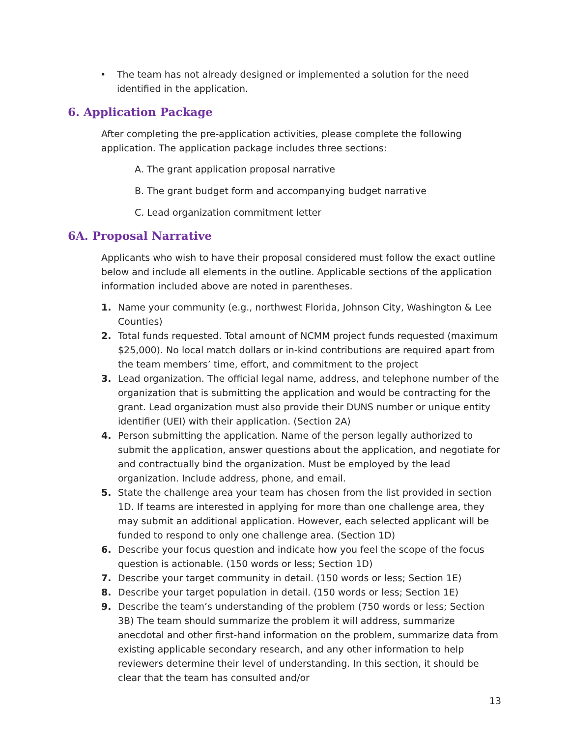• The team has not already designed or implemented a solution for the need identified in the application.
6. Application Package
After completing the pre-application activities, please complete the following application. The application package includes three sections:
A. The grant application proposal narrative
B. The grant budget form and accompanying budget narrative
C. Lead organization commitment letter
6A. Proposal Narrative
Applicants who wish to have their proposal considered must follow the exact outline below and include all elements in the outline. Applicable sections of the application information included above are noted in parentheses.
1. Name your community (e.g., northwest Florida, Johnson City, Washington & Lee Counties)
2. Total funds requested. Total amount of NCMM project funds requested (maximum $25,000). No local match dollars or in-kind contributions are required apart from the team members’ time, effort, and commitment to the project
3. Lead organization. The official legal name, address, and telephone number of the organization that is submitting the application and would be contracting for the grant. Lead organization must also provide their DUNS number or unique entity identifier (UEI) with their application. (Section 2A)
4. Person submitting the application. Name of the person legally authorized to submit the application, answer questions about the application, and negotiate for and contractually bind the organization. Must be employed by the lead organization. Include address, phone, and email.
5. State the challenge area your team has chosen from the list provided in section 1D. If teams are interested in applying for more than one challenge area, they may submit an additional application. However, each selected applicant will be funded to respond to only one challenge area. (Section 1D)
6. Describe your focus question and indicate how you feel the scope of the focus question is actionable. (150 words or less; Section 1D)
7. Describe your target community in detail. (150 words or less; Section 1E)
8. Describe your target population in detail. (150 words or less; Section 1E)
9. Describe the team’s understanding of the problem (750 words or less; Section 3B) The team should summarize the problem it will address, summarize anecdotal and other first-hand information on the problem, summarize data from existing applicable secondary research, and any other information to help reviewers determine their level of understanding. In this section, it should be clear that the team has consulted and/or
13